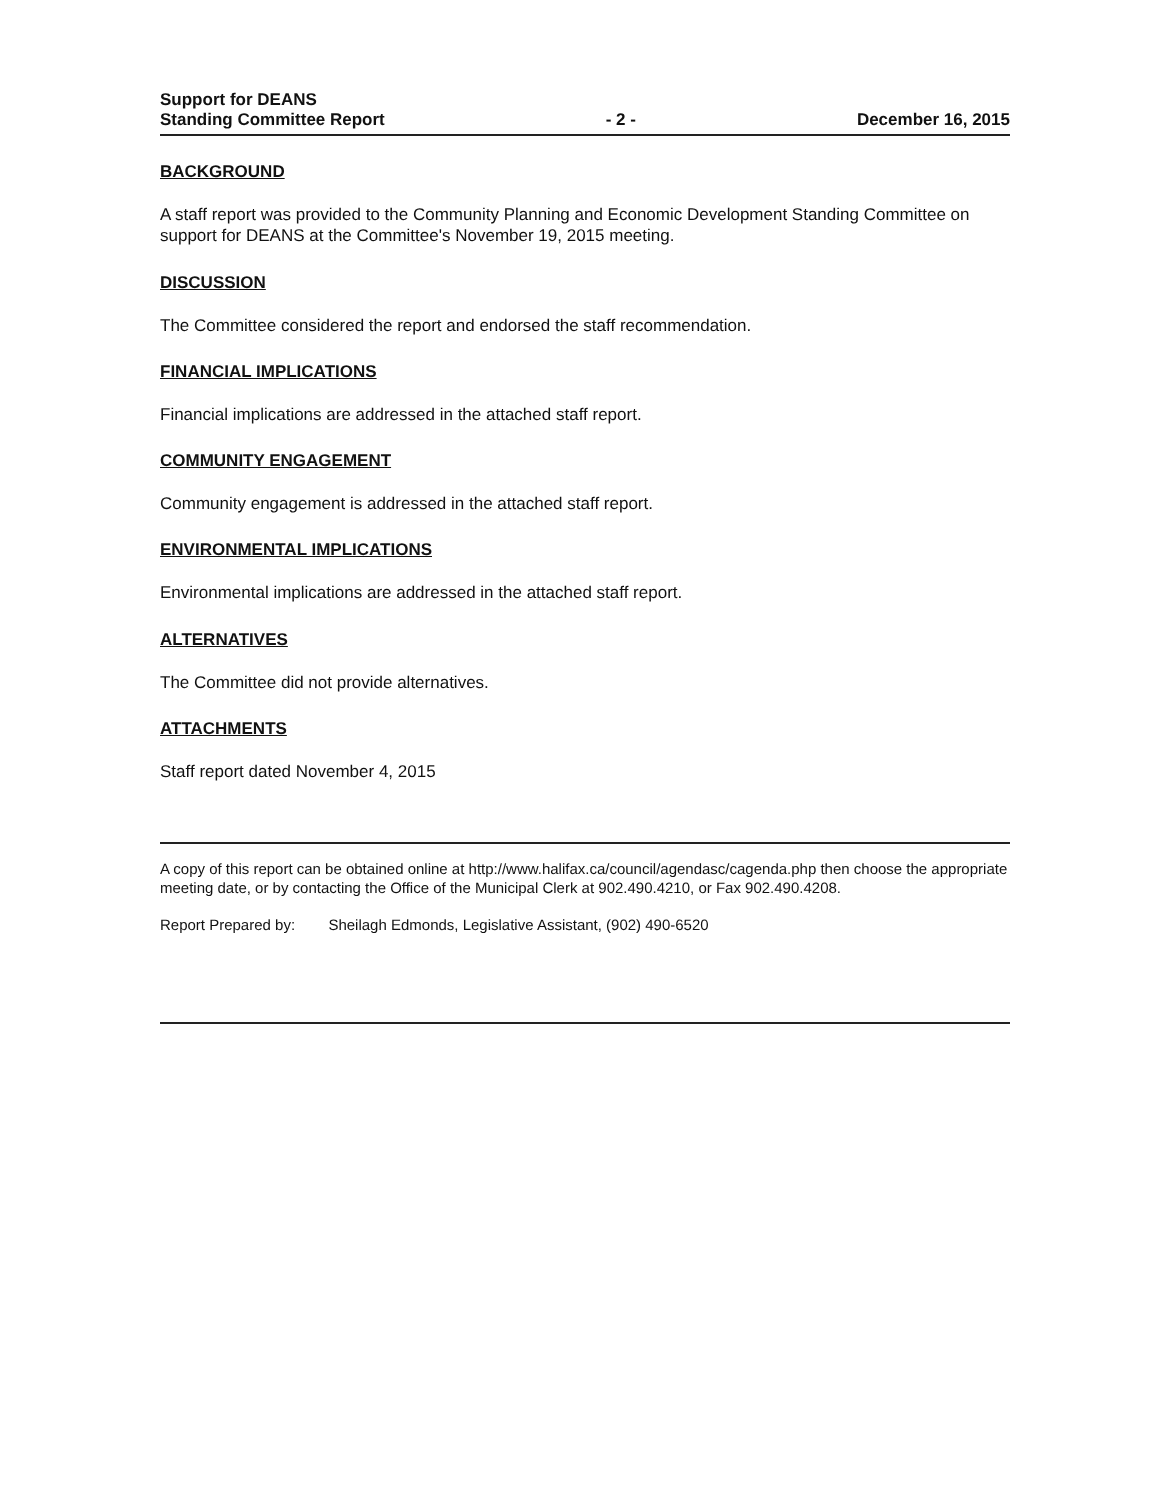Support for DEANS
Standing Committee Report
- 2 -
December 16, 2015
BACKGROUND
A staff report was provided to the Community Planning and Economic Development Standing Committee on support for DEANS at the Committee's November 19, 2015 meeting.
DISCUSSION
The Committee considered the report and endorsed the staff recommendation.
FINANCIAL IMPLICATIONS
Financial implications are addressed in the attached staff report.
COMMUNITY ENGAGEMENT
Community engagement is addressed in the attached staff report.
ENVIRONMENTAL IMPLICATIONS
Environmental implications are addressed in the attached staff report.
ALTERNATIVES
The Committee did not provide alternatives.
ATTACHMENTS
Staff report dated November 4, 2015
A copy of this report can be obtained online at http://www.halifax.ca/council/agendasc/cagenda.php then choose the appropriate meeting date, or by contacting the Office of the Municipal Clerk at 902.490.4210, or Fax 902.490.4208.
Report Prepared by: Sheilagh Edmonds, Legislative Assistant, (902) 490-6520